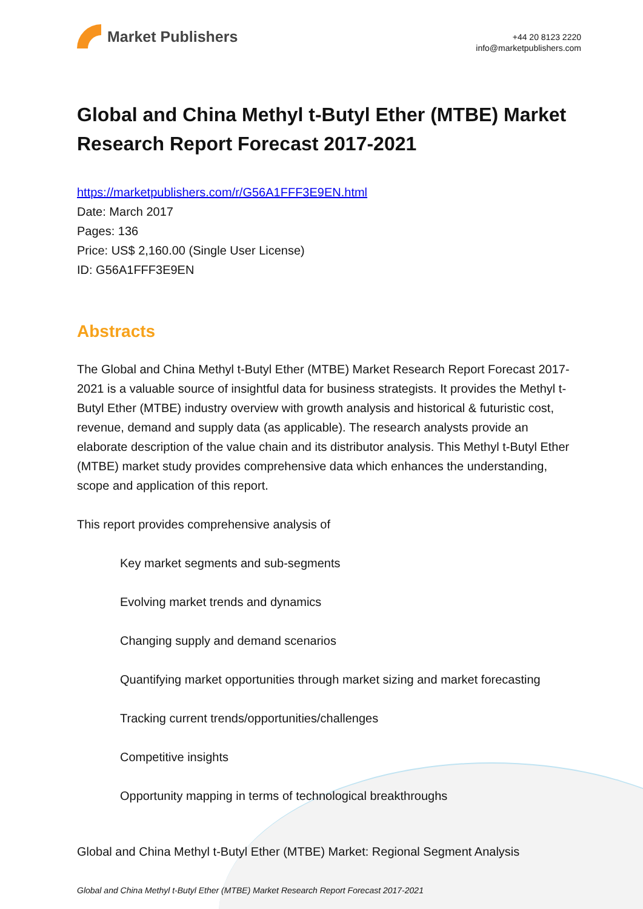Market Publishers
+44 20 8123 2220
info@marketpublishers.com
Global and China Methyl t-Butyl Ether (MTBE) Market Research Report Forecast 2017-2021
https://marketpublishers.com/r/G56A1FFF3E9EN.html
Date: March 2017
Pages: 136
Price: US$ 2,160.00 (Single User License)
ID: G56A1FFF3E9EN
Abstracts
The Global and China Methyl t-Butyl Ether (MTBE) Market Research Report Forecast 2017-2021 is a valuable source of insightful data for business strategists. It provides the Methyl t-Butyl Ether (MTBE) industry overview with growth analysis and historical & futuristic cost, revenue, demand and supply data (as applicable). The research analysts provide an elaborate description of the value chain and its distributor analysis. This Methyl t-Butyl Ether (MTBE) market study provides comprehensive data which enhances the understanding, scope and application of this report.
This report provides comprehensive analysis of
Key market segments and sub-segments
Evolving market trends and dynamics
Changing supply and demand scenarios
Quantifying market opportunities through market sizing and market forecasting
Tracking current trends/opportunities/challenges
Competitive insights
Opportunity mapping in terms of technological breakthroughs
Global and China Methyl t-Butyl Ether (MTBE) Market: Regional Segment Analysis
Global and China Methyl t-Butyl Ether (MTBE) Market Research Report Forecast 2017-2021